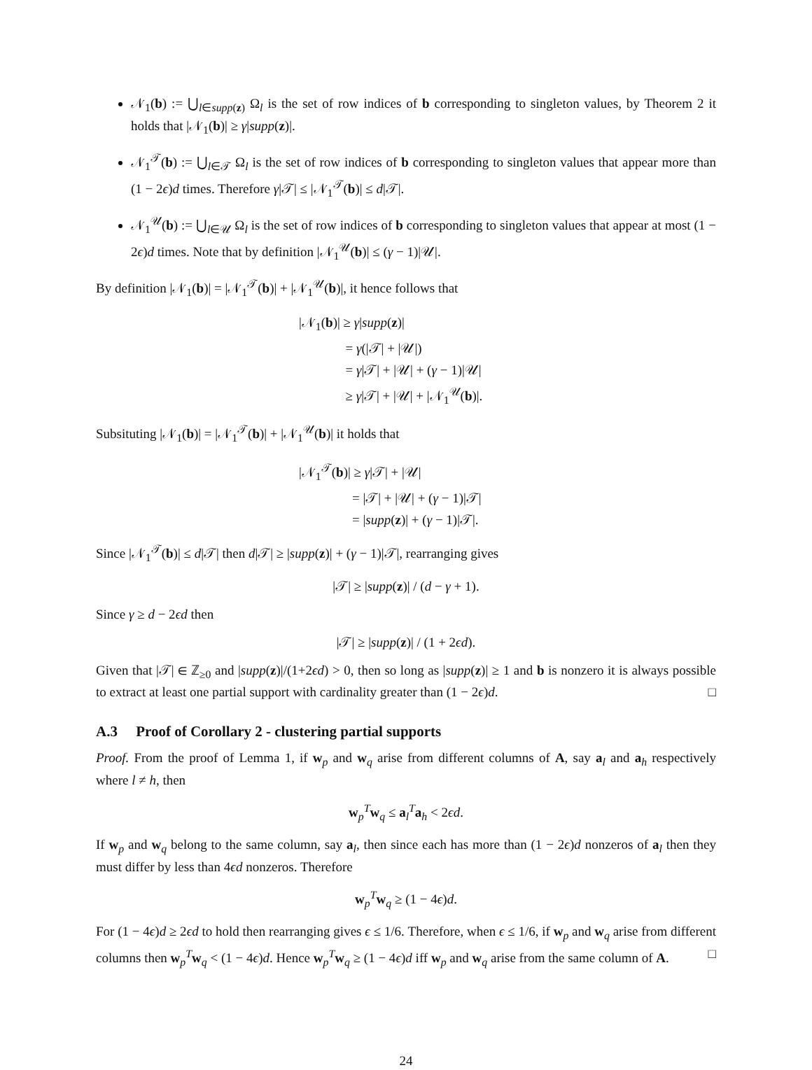𝒩<sub>1</sub>(b) := ⋃<sub>l∈supp(z)</sub> Ω<sub>l</sub> is the set of row indices of b corresponding to singleton values, by Theorem 2 it holds that |𝒩<sub>1</sub>(b)| ≥ γ|supp(z)|.
𝒩<sub>1</sub><sup>𝒯</sup>(b) := ⋃<sub>l∈𝒯</sub> Ω<sub>l</sub> is the set of row indices of b corresponding to singleton values that appear more than (1 − 2ϵ)d times. Therefore γ|𝒯| ≤ |𝒩<sub>1</sub><sup>𝒯</sup>(b)| ≤ d|𝒯|.
𝒩<sub>1</sub><sup>𝒰</sup>(b) := ⋃<sub>l∈𝒰</sub> Ω<sub>l</sub> is the set of row indices of b corresponding to singleton values that appear at most (1 − 2ϵ)d times. Note that by definition |𝒩<sub>1</sub><sup>𝒰</sup>(b)| ≤ (γ − 1)|𝒰|.
By definition |𝒩<sub>1</sub>(b)| = |𝒩<sub>1</sub><sup>𝒯</sup>(b)| + |𝒩<sub>1</sub><sup>𝒰</sup>(b)|, it hence follows that
|𝒩<sub>1</sub>(b)| ≥ γ|supp(z)|
    = γ(|𝒯| + |𝒰|)
    = γ|𝒯| + |𝒰| + (γ − 1)|𝒰|
    ≥ γ|𝒯| + |𝒰| + |𝒩<sub>1</sub><sup>𝒰</sup>(b)|.
Subsituting |𝒩<sub>1</sub>(b)| = |𝒩<sub>1</sub><sup>𝒯</sup>(b)| + |𝒩<sub>1</sub><sup>𝒰</sup>(b)| it holds that
|𝒩<sub>1</sub><sup>𝒯</sup>(b)| ≥ γ|𝒯| + |𝒰|
    = |𝒯| + |𝒰| + (γ − 1)|𝒯|
    = |supp(z)| + (γ − 1)|𝒯|.
Since |𝒩<sub>1</sub><sup>𝒯</sup>(b)| ≤ d|𝒯| then d|𝒯| ≥ |supp(z)| + (γ − 1)|𝒯|, rearranging gives
|𝒯| ≥ |supp(z)| / (d − γ + 1).
Since γ ≥ d − 2ϵd then
|𝒯| ≥ |supp(z)| / (1 + 2ϵd).
Given that |𝒯| ∈ ℤ<sub>≥0</sub> and |supp(z)|/(1+2ϵd) > 0, then so long as |supp(z)| ≥ 1 and b is nonzero it is always possible to extract at least one partial support with cardinality greater than (1 − 2ϵ)d. □
A.3  Proof of Corollary 2 - clustering partial supports
Proof. From the proof of Lemma 1, if w<sub>p</sub> and w<sub>q</sub> arise from different columns of A, say a<sub>l</sub> and a<sub>h</sub> respectively where l ≠ h, then
w<sub>p</sub><sup>T</sup>w<sub>q</sub> ≤ a<sub>l</sub><sup>T</sup>a<sub>h</sub> < 2ϵd.
If w<sub>p</sub> and w<sub>q</sub> belong to the same column, say a<sub>l</sub>, then since each has more than (1 − 2ϵ)d nonzeros of a<sub>l</sub> then they must differ by less than 4ϵd nonzeros. Therefore
w<sub>p</sub><sup>T</sup>w<sub>q</sub> ≥ (1 − 4ϵ)d.
For (1 − 4ϵ)d ≥ 2ϵd to hold then rearranging gives ϵ ≤ 1/6. Therefore, when ϵ ≤ 1/6, if w<sub>p</sub> and w<sub>q</sub> arise from different columns then w<sub>p</sub><sup>T</sup>w<sub>q</sub> < (1 − 4ϵ)d. Hence w<sub>p</sub><sup>T</sup>w<sub>q</sub> ≥ (1 − 4ϵ)d iff w<sub>p</sub> and w<sub>q</sub> arise from the same column of A. □
24